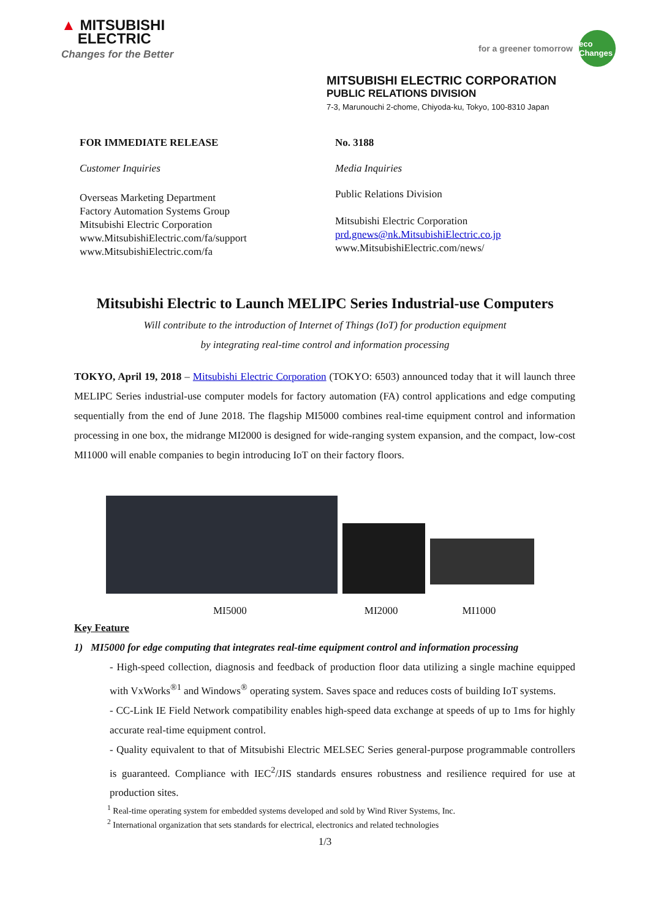▲ MITSUBISHI
ELECTRIC
Changes for the Better
for a greener tomorrow eco Changes
MITSUBISHI ELECTRIC CORPORATION
PUBLIC RELATIONS DIVISION
7-3, Marunouchi 2-chome, Chiyoda-ku, Tokyo, 100-8310 Japan
FOR IMMEDIATE RELEASE
Customer Inquiries
Overseas Marketing Department
Factory Automation Systems Group
Mitsubishi Electric Corporation
www.MitsubishiElectric.com/fa/support
www.MitsubishiElectric.com/fa
No. 3188
Media Inquiries
Public Relations Division
Mitsubishi Electric Corporation
prd.gnews@nk.MitsubishiElectric.co.jp
www.MitsubishiElectric.com/news/
Mitsubishi Electric to Launch MELIPC Series Industrial-use Computers
Will contribute to the introduction of Internet of Things (IoT) for production equipment
by integrating real-time control and information processing
TOKYO, April 19, 2018 – Mitsubishi Electric Corporation (TOKYO: 6503) announced today that it will launch three MELIPC Series industrial-use computer models for factory automation (FA) control applications and edge computing sequentially from the end of June 2018. The flagship MI5000 combines real-time equipment control and information processing in one box, the midrange MI2000 is designed for wide-ranging system expansion, and the compact, low-cost MI1000 will enable companies to begin introducing IoT on their factory floors.
MI5000 MI2000 MI1000
Key Feature
1) MI5000 for edge computing that integrates real-time equipment control and information processing
- High-speed collection, diagnosis and feedback of production floor data utilizing a single machine equipped with VxWorks<sup>®1</sup> and Windows<sup>®</sup> operating system. Saves space and reduces costs of building IoT systems.
- CC-Link IE Field Network compatibility enables high-speed data exchange at speeds of up to 1ms for highly accurate real-time equipment control.
- Quality equivalent to that of Mitsubishi Electric MELSEC Series general-purpose programmable controllers is guaranteed. Compliance with IEC<sup>2</sup>/JIS standards ensures robustness and resilience required for use at production sites.
<sup>1</sup> Real-time operating system for embedded systems developed and sold by Wind River Systems, Inc.
<sup>2</sup> International organization that sets standards for electrical, electronics and related technologies
1/3